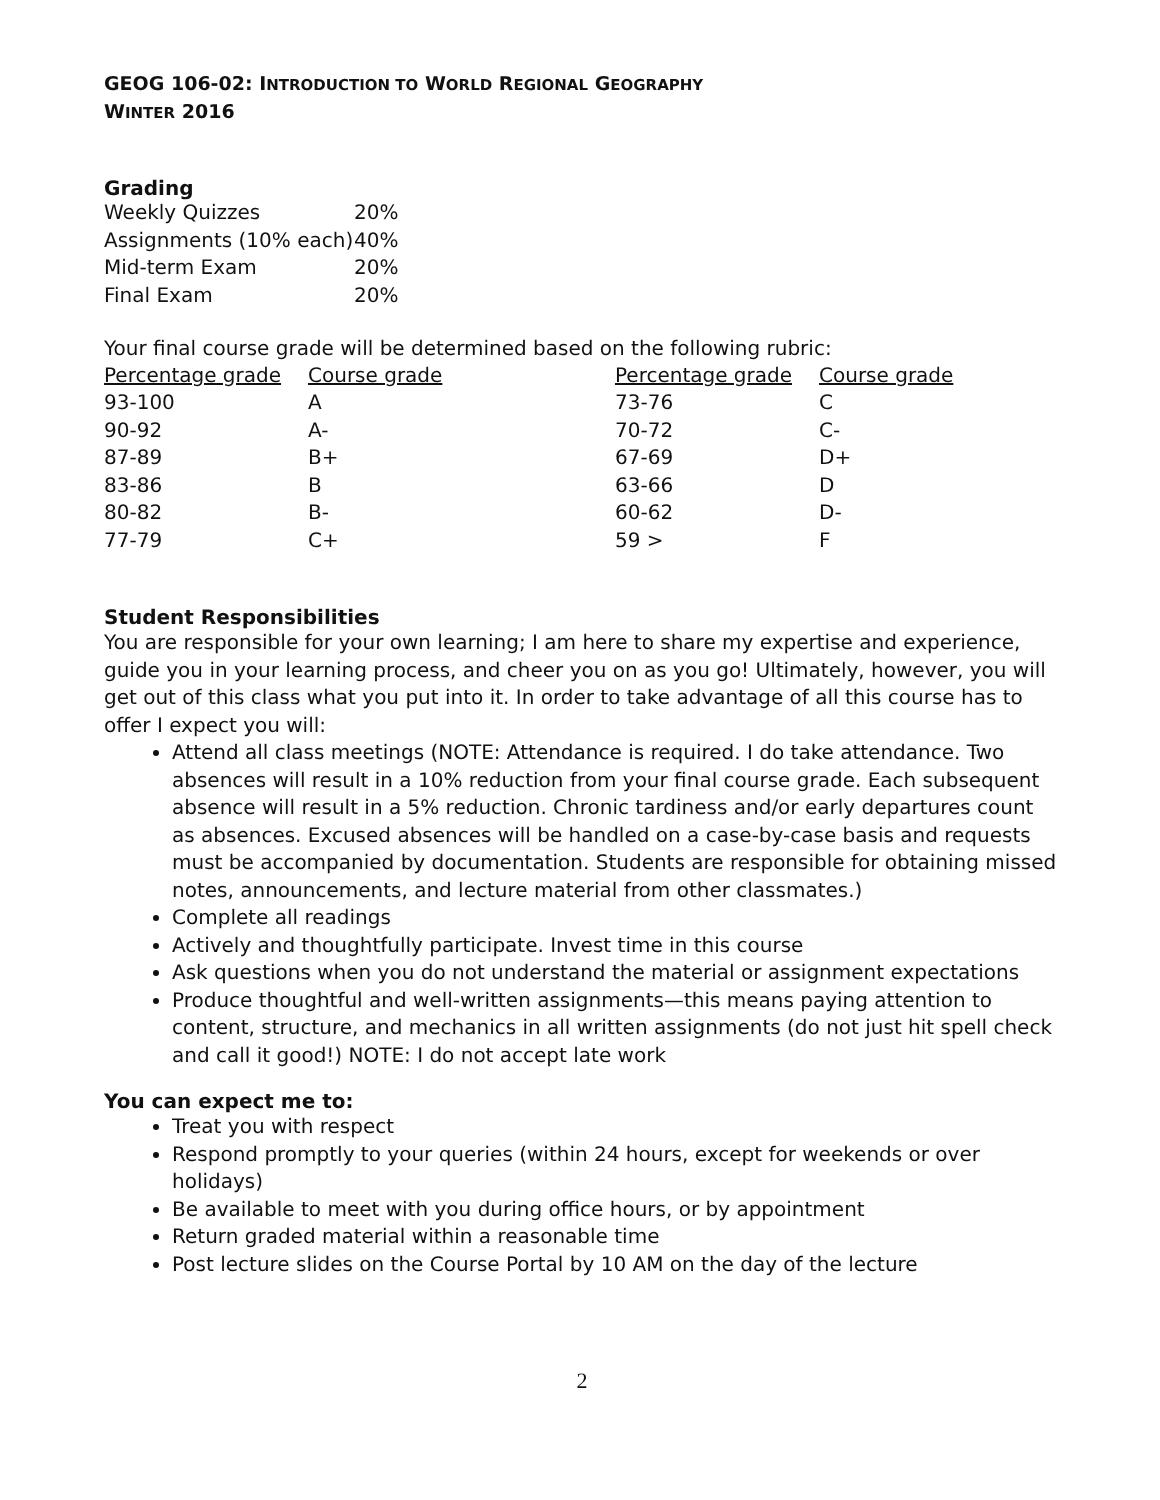GEOG 106-02: INTRODUCTION TO WORLD REGIONAL GEOGRAPHY
WINTER 2016
Grading
| Weekly Quizzes | 20% |
| Assignments (10% each) | 40% |
| Mid-term Exam | 20% |
| Final Exam | 20% |
Your final course grade will be determined based on the following rubric:
| Percentage grade | Course grade | Percentage grade | Course grade |
| --- | --- | --- | --- |
| 93-100 | A | 73-76 | C |
| 90-92 | A- | 70-72 | C- |
| 87-89 | B+ | 67-69 | D+ |
| 83-86 | B | 63-66 | D |
| 80-82 | B- | 60-62 | D- |
| 77-79 | C+ | 59 > | F |
Student Responsibilities
You are responsible for your own learning; I am here to share my expertise and experience, guide you in your learning process, and cheer you on as you go! Ultimately, however, you will get out of this class what you put into it. In order to take advantage of all this course has to offer I expect you will:
Attend all class meetings (NOTE: Attendance is required. I do take attendance. Two absences will result in a 10% reduction from your final course grade. Each subsequent absence will result in a 5% reduction. Chronic tardiness and/or early departures count as absences. Excused absences will be handled on a case-by-case basis and requests must be accompanied by documentation. Students are responsible for obtaining missed notes, announcements, and lecture material from other classmates.)
Complete all readings
Actively and thoughtfully participate. Invest time in this course
Ask questions when you do not understand the material or assignment expectations
Produce thoughtful and well-written assignments—this means paying attention to content, structure, and mechanics in all written assignments (do not just hit spell check and call it good!) NOTE: I do not accept late work
You can expect me to:
Treat you with respect
Respond promptly to your queries (within 24 hours, except for weekends or over holidays)
Be available to meet with you during office hours, or by appointment
Return graded material within a reasonable time
Post lecture slides on the Course Portal by 10 AM on the day of the lecture
2